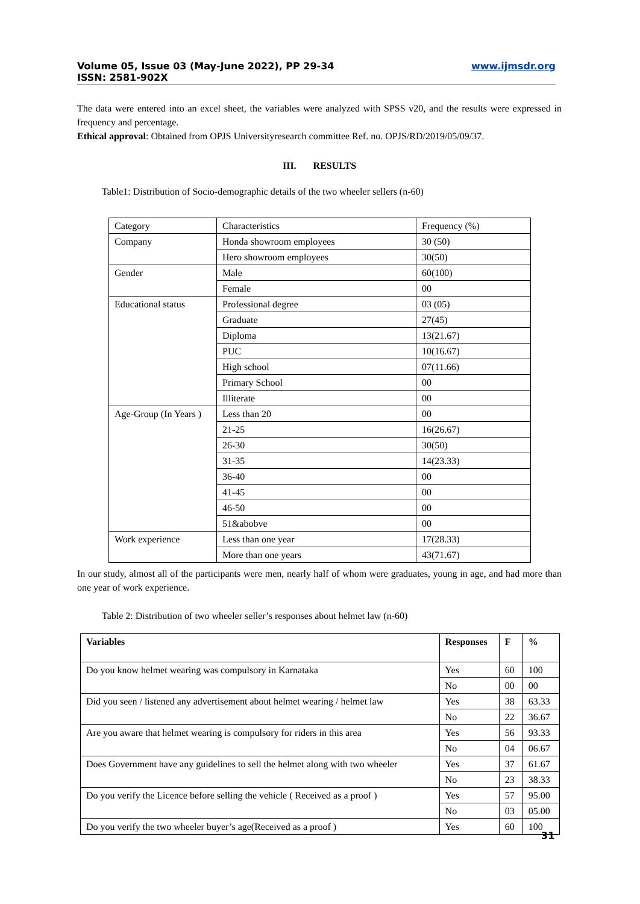Volume 05, Issue 03 (May-June 2022), PP 29-34
ISSN: 2581-902X
www.ijmsdr.org
The data were entered into an excel sheet, the variables were analyzed with SPSS v20, and the results were expressed in frequency and percentage.
Ethical approval: Obtained from OPJS Universityresearch committee Ref. no. OPJS/RD/2019/05/09/37.
III. RESULTS
Table1: Distribution of Socio-demographic details of the two wheeler sellers (n-60)
| Category | Characteristics | Frequency (%) |
| Company | Honda showroom employees | 30 (50) |
| | Hero showroom employees | 30(50) |
| Gender | Male | 60(100) |
| | Female | 00 |
| Educational status | Professional degree | 03 (05) |
| | Graduate | 27(45) |
| | Diploma | 13(21.67) |
| | PUC | 10(16.67) |
| | High school | 07(11.66) |
| | Primary School | 00 |
| | Illiterate | 00 |
| Age-Group (In Years ) | Less than 20 | 00 |
| | 21-25 | 16(26.67) |
| | 26-30 | 30(50) |
| | 31-35 | 14(23.33) |
| | 36-40 | 00 |
| | 41-45 | 00 |
| | 46-50 | 00 |
| | 51&abobve | 00 |
| Work experience | Less than one year | 17(28.33) |
| | More than one years | 43(71.67) |
In our study, almost all of the participants were men, nearly half of whom were graduates, young in age, and had more than one year of work experience.
Table 2: Distribution of two wheeler seller’s responses about helmet law (n-60)
| Variables | Responses | F | % |
| --- | --- | --- | --- |
| Do you know helmet wearing was compulsory in Karnataka | Yes | 60 | 100 |
| | No | 00 | 00 |
| Did you seen / listened any advertisement about helmet wearing / helmet law | Yes | 38 | 63.33 |
| | No | 22 | 36.67 |
| Are you aware that helmet wearing is compulsory for riders in this area | Yes | 56 | 93.33 |
| | No | 04 | 06.67 |
| Does Government have any guidelines to sell the helmet along with two wheeler | Yes | 37 | 61.67 |
| | No | 23 | 38.33 |
| Do you verify the Licence before selling the vehicle ( Received as a proof ) | Yes | 57 | 95.00 |
| | No | 03 | 05.00 |
| Do you verify the two wheeler buyer’s age(Received as a proof ) | Yes | 60 | 100 |
31